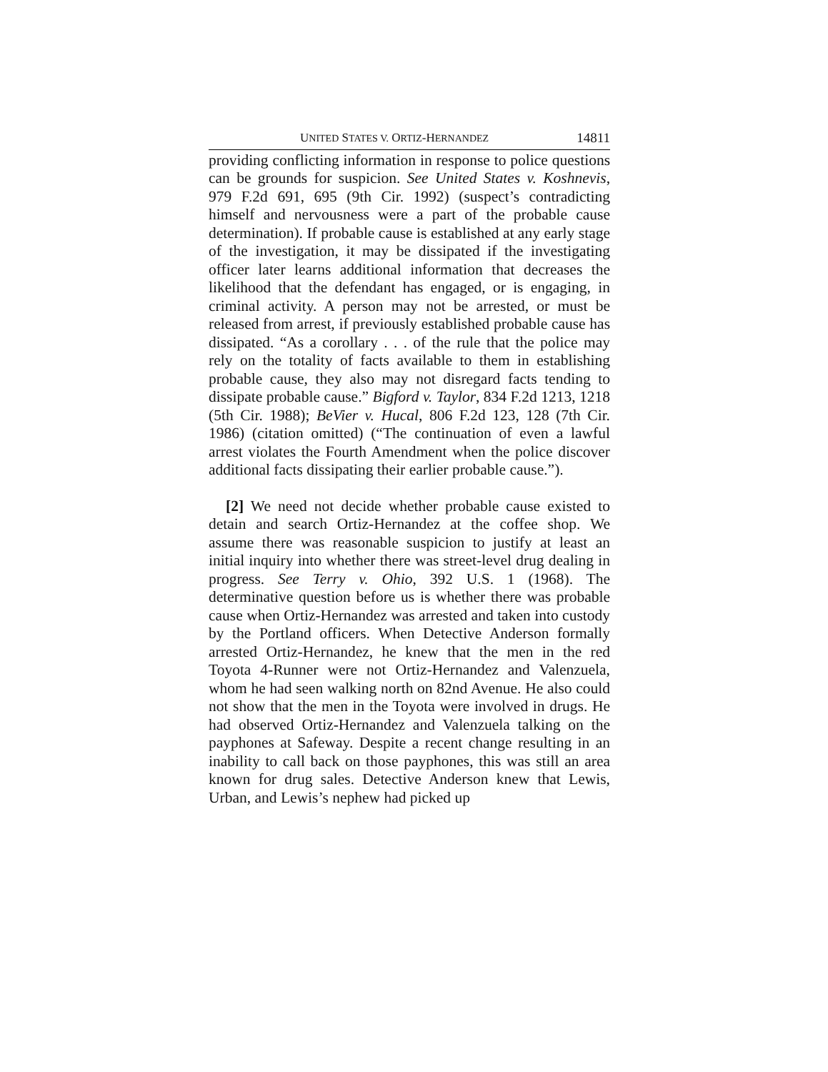UNITED STATES V. ORTIZ-HERNANDEZ 14811
providing conflicting information in response to police questions can be grounds for suspicion. See United States v. Koshnevis, 979 F.2d 691, 695 (9th Cir. 1992) (suspect’s contradicting himself and nervousness were a part of the probable cause determination). If probable cause is established at any early stage of the investigation, it may be dissipated if the investigating officer later learns additional information that decreases the likelihood that the defendant has engaged, or is engaging, in criminal activity. A person may not be arrested, or must be released from arrest, if previously established probable cause has dissipated. “As a corollary . . . of the rule that the police may rely on the totality of facts available to them in establishing probable cause, they also may not disregard facts tending to dissipate probable cause.” Bigford v. Taylor, 834 F.2d 1213, 1218 (5th Cir. 1988); BeVier v. Hucal, 806 F.2d 123, 128 (7th Cir. 1986) (citation omitted) (“The continuation of even a lawful arrest violates the Fourth Amendment when the police discover additional facts dissipating their earlier probable cause.”).
[2] We need not decide whether probable cause existed to detain and search Ortiz-Hernandez at the coffee shop. We assume there was reasonable suspicion to justify at least an initial inquiry into whether there was street-level drug dealing in progress. See Terry v. Ohio, 392 U.S. 1 (1968). The determinative question before us is whether there was probable cause when Ortiz-Hernandez was arrested and taken into custody by the Portland officers. When Detective Anderson formally arrested Ortiz-Hernandez, he knew that the men in the red Toyota 4-Runner were not Ortiz-Hernandez and Valenzuela, whom he had seen walking north on 82nd Avenue. He also could not show that the men in the Toyota were involved in drugs. He had observed Ortiz-Hernandez and Valenzuela talking on the payphones at Safeway. Despite a recent change resulting in an inability to call back on those payphones, this was still an area known for drug sales. Detective Anderson knew that Lewis, Urban, and Lewis’s nephew had picked up